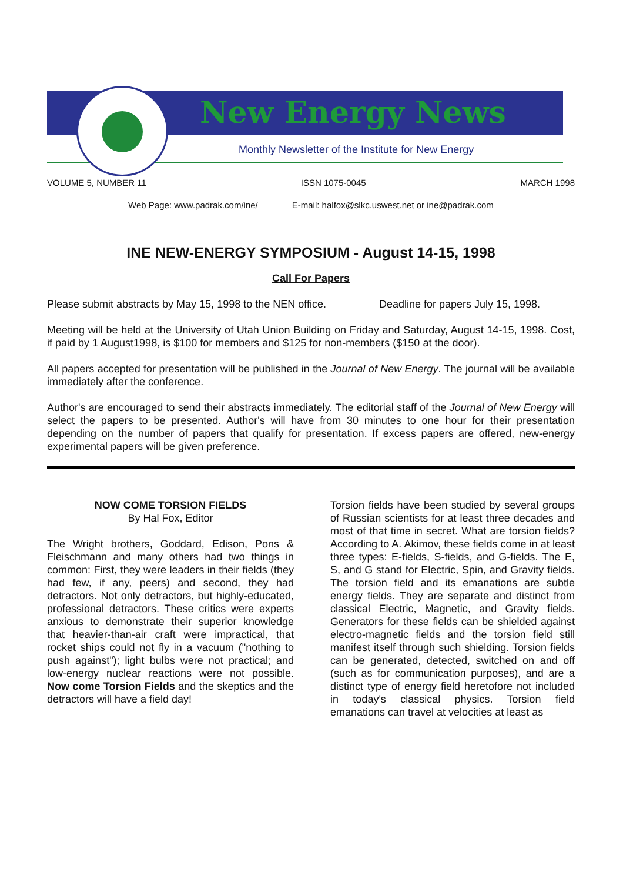New Energy News
Monthly Newsletter of the Institute for New Energy
VOLUME 5, NUMBER 11 ISSN 1075-0045 MARCH 1998
Web Page: www.padrak.com/ine/ E-mail: halfox@slkc.uswest.net or ine@padrak.com
INE NEW-ENERGY SYMPOSIUM - August 14-15, 1998
Call For Papers
Please submit abstracts by May 15, 1998 to the NEN office. Deadline for papers July 15, 1998.
Meeting will be held at the University of Utah Union Building on Friday and Saturday, August 14-15, 1998. Cost, if paid by 1 August1998, is $100 for members and $125 for non-members ($150 at the door).
All papers accepted for presentation will be published in the Journal of New Energy. The journal will be available immediately after the conference.
Author's are encouraged to send their abstracts immediately. The editorial staff of the Journal of New Energy will select the papers to be presented. Author's will have from 30 minutes to one hour for their presentation depending on the number of papers that qualify for presentation. If excess papers are offered, new-energy experimental papers will be given preference.
NOW COME TORSION FIELDS
By Hal Fox, Editor
The Wright brothers, Goddard, Edison, Pons & Fleischmann and many others had two things in common: First, they were leaders in their fields (they had few, if any, peers) and second, they had detractors. Not only detractors, but highly-educated, professional detractors. These critics were experts anxious to demonstrate their superior knowledge that heavier-than-air craft were impractical, that rocket ships could not fly in a vacuum ("nothing to push against"); light bulbs were not practical; and low-energy nuclear reactions were not possible. Now come Torsion Fields and the skeptics and the detractors will have a field day!
Torsion fields have been studied by several groups of Russian scientists for at least three decades and most of that time in secret. What are torsion fields? According to A. Akimov, these fields come in at least three types: E-fields, S-fields, and G-fields. The E, S, and G stand for Electric, Spin, and Gravity fields. The torsion field and its emanations are subtle energy fields. They are separate and distinct from classical Electric, Magnetic, and Gravity fields. Generators for these fields can be shielded against electro-magnetic fields and the torsion field still manifest itself through such shielding. Torsion fields can be generated, detected, switched on and off (such as for communication purposes), and are a distinct type of energy field heretofore not included in today's classical physics. Torsion field emanations can travel at velocities at least as